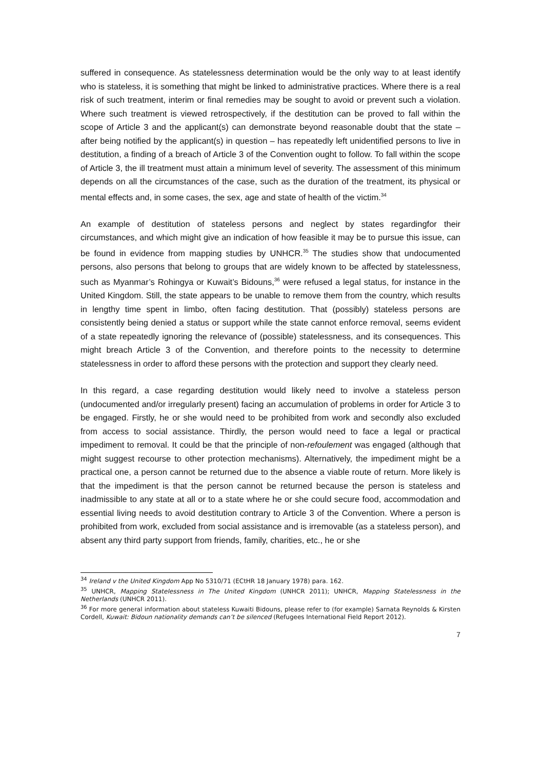suffered in consequence. As statelessness determination would be the only way to at least identify who is stateless, it is something that might be linked to administrative practices. Where there is a real risk of such treatment, interim or final remedies may be sought to avoid or prevent such a violation. Where such treatment is viewed retrospectively, if the destitution can be proved to fall within the scope of Article 3 and the applicant(s) can demonstrate beyond reasonable doubt that the state – after being notified by the applicant(s) in question – has repeatedly left unidentified persons to live in destitution, a finding of a breach of Article 3 of the Convention ought to follow. To fall within the scope of Article 3, the ill treatment must attain a minimum level of severity. The assessment of this minimum depends on all the circumstances of the case, such as the duration of the treatment, its physical or mental effects and, in some cases, the sex, age and state of health of the victim.<sup>34</sup>
An example of destitution of stateless persons and neglect by states regardingfor their circumstances, and which might give an indication of how feasible it may be to pursue this issue, can be found in evidence from mapping studies by UNHCR.<sup>35</sup> The studies show that undocumented persons, also persons that belong to groups that are widely known to be affected by statelessness, such as Myanmar’s Rohingya or Kuwait’s Bidouns,<sup>36</sup> were refused a legal status, for instance in the United Kingdom. Still, the state appears to be unable to remove them from the country, which results in lengthy time spent in limbo, often facing destitution. That (possibly) stateless persons are consistently being denied a status or support while the state cannot enforce removal, seems evident of a state repeatedly ignoring the relevance of (possible) statelessness, and its consequences. This might breach Article 3 of the Convention, and therefore points to the necessity to determine statelessness in order to afford these persons with the protection and support they clearly need.
In this regard, a case regarding destitution would likely need to involve a stateless person (undocumented and/or irregularly present) facing an accumulation of problems in order for Article 3 to be engaged. Firstly, he or she would need to be prohibited from work and secondly also excluded from access to social assistance. Thirdly, the person would need to face a legal or practical impediment to removal. It could be that the principle of non-refoulement was engaged (although that might suggest recourse to other protection mechanisms). Alternatively, the impediment might be a practical one, a person cannot be returned due to the absence a viable route of return. More likely is that the impediment is that the person cannot be returned because the person is stateless and inadmissible to any state at all or to a state where he or she could secure food, accommodation and essential living needs to avoid destitution contrary to Article 3 of the Convention. Where a person is prohibited from work, excluded from social assistance and is irremovable (as a stateless person), and absent any third party support from friends, family, charities, etc., he or she
<sup>34</sup> Ireland v the United Kingdom App No 5310/71 (ECtHR 18 January 1978) para. 162.
<sup>35</sup> UNHCR, Mapping Statelessness in The United Kingdom (UNHCR 2011); UNHCR, Mapping Statelessness in the Netherlands (UNHCR 2011).
<sup>36</sup> For more general information about stateless Kuwaiti Bidouns, please refer to (for example) Sarnata Reynolds & Kirsten Cordell, Kuwait: Bidoun nationality demands can’t be silenced (Refugees International Field Report 2012).
7